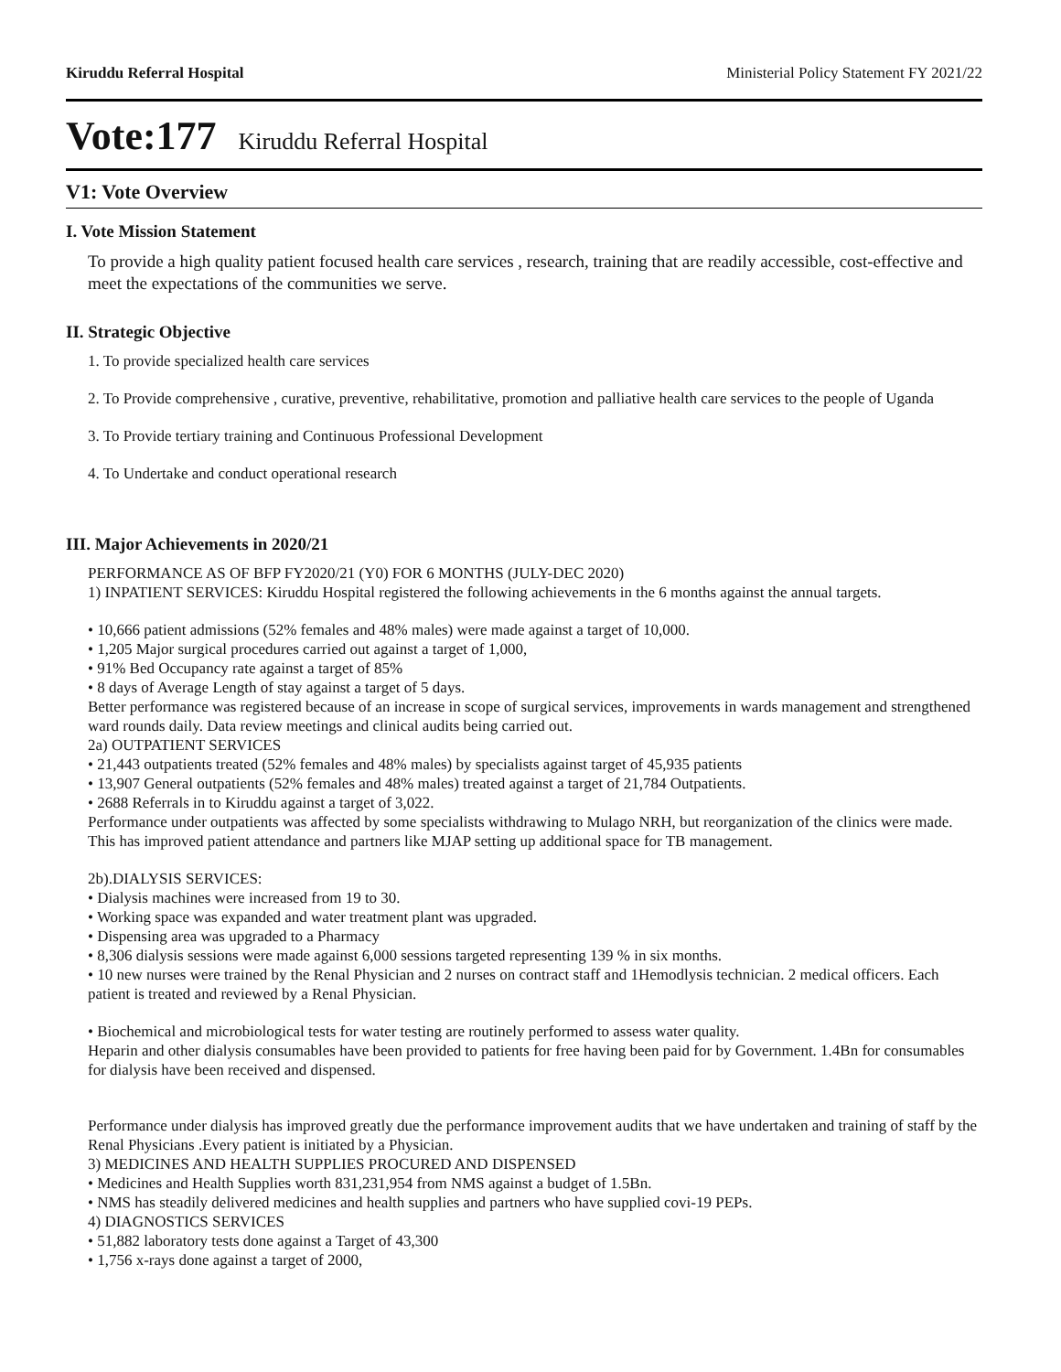Kiruddu Referral Hospital Ministerial Policy Statement FY 2021/22
Vote:177 Kiruddu Referral Hospital
V1: Vote Overview
I. Vote Mission Statement
To provide a high quality patient focused health care services , research, training that are readily accessible, cost-effective and meet the expectations of the communities we serve.
II. Strategic Objective
1. To provide specialized health care services
2. To Provide comprehensive , curative, preventive, rehabilitative, promotion and palliative health care services to the people of Uganda
3. To Provide tertiary training and Continuous Professional Development
4. To Undertake and conduct operational research
III. Major Achievements in 2020/21
PERFORMANCE AS OF BFP FY2020/21 (Y0) FOR 6 MONTHS (JULY-DEC 2020)
1) INPATIENT SERVICES: Kiruddu Hospital registered the following achievements in the 6 months against the annual targets.
• 10,666 patient admissions (52% females and 48% males) were made against a target of 10,000.
• 1,205 Major surgical procedures carried out against a target of 1,000,
• 91% Bed Occupancy rate against a target of 85%
• 8 days of Average Length of stay against a target of 5 days.
Better performance was registered because of an increase in scope of surgical services, improvements in wards management and strengthened ward rounds daily. Data review meetings and clinical audits being carried out.
2a) OUTPATIENT SERVICES
• 21,443 outpatients treated (52% females and 48% males) by specialists against target of 45,935 patients
• 13,907 General outpatients (52% females and 48% males) treated against a target of 21,784 Outpatients.
• 2688 Referrals in to Kiruddu against a target of 3,022.
Performance under outpatients was affected by some specialists withdrawing to Mulago NRH, but reorganization of the clinics were made. This has improved patient attendance and partners like MJAP setting up additional space for TB management.
2b).DIALYSIS SERVICES:
• Dialysis machines were increased from 19 to 30.
• Working space was expanded and water treatment plant was upgraded.
• Dispensing area was upgraded to a Pharmacy
• 8,306 dialysis sessions were made against 6,000 sessions targeted representing 139 % in six months.
• 10 new nurses were trained by the Renal Physician and 2 nurses on contract staff and 1Hemodlysis technician. 2 medical officers. Each patient is treated and reviewed by a Renal Physician.
• Biochemical and microbiological tests for water testing are routinely performed to assess water quality.
Heparin and other dialysis consumables have been provided to patients for free having been paid for by Government. 1.4Bn for consumables for dialysis have been received and dispensed.
Performance under dialysis has improved greatly due the performance improvement audits that we have undertaken and training of staff by the Renal Physicians .Every patient is initiated by a Physician.
3) MEDICINES AND HEALTH SUPPLIES PROCURED AND DISPENSED
• Medicines and Health Supplies worth 831,231,954 from NMS against a budget of 1.5Bn.
• NMS has steadily delivered medicines and health supplies and partners who have supplied covi-19 PEPs.
4) DIAGNOSTICS SERVICES
• 51,882 laboratory tests done against a Target of 43,300
• 1,756 x-rays done against a target of 2000,